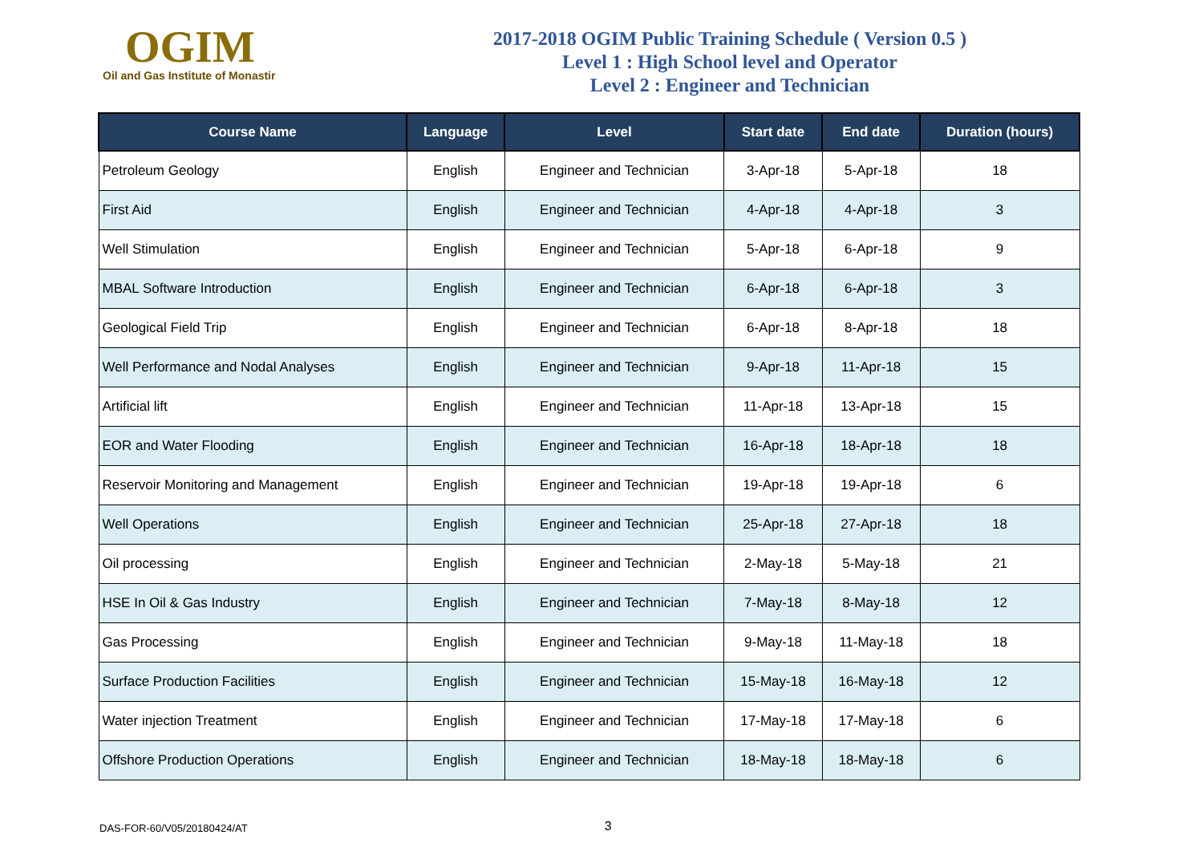OGIM
Oil and Gas Institute of Monastir
2017-2018 OGIM Public Training Schedule ( Version 0.5 )
Level 1 : High School level and Operator
Level 2 : Engineer and Technician
| Course Name | Language | Level | Start date | End date | Duration (hours) |
| --- | --- | --- | --- | --- | --- |
| Petroleum Geology | English | Engineer and Technician | 3-Apr-18 | 5-Apr-18 | 18 |
| First Aid | English | Engineer and Technician | 4-Apr-18 | 4-Apr-18 | 3 |
| Well Stimulation | English | Engineer and Technician | 5-Apr-18 | 6-Apr-18 | 9 |
| MBAL Software Introduction | English | Engineer and Technician | 6-Apr-18 | 6-Apr-18 | 3 |
| Geological Field Trip | English | Engineer and Technician | 6-Apr-18 | 8-Apr-18 | 18 |
| Well Performance and Nodal Analyses | English | Engineer and Technician | 9-Apr-18 | 11-Apr-18 | 15 |
| Artificial lift | English | Engineer and Technician | 11-Apr-18 | 13-Apr-18 | 15 |
| EOR and Water Flooding | English | Engineer and Technician | 16-Apr-18 | 18-Apr-18 | 18 |
| Reservoir Monitoring and Management | English | Engineer and Technician | 19-Apr-18 | 19-Apr-18 | 6 |
| Well Operations | English | Engineer and Technician | 25-Apr-18 | 27-Apr-18 | 18 |
| Oil processing | English | Engineer and Technician | 2-May-18 | 5-May-18 | 21 |
| HSE In Oil & Gas Industry | English | Engineer and Technician | 7-May-18 | 8-May-18 | 12 |
| Gas Processing | English | Engineer and Technician | 9-May-18 | 11-May-18 | 18 |
| Surface Production Facilities | English | Engineer and Technician | 15-May-18 | 16-May-18 | 12 |
| Water injection Treatment | English | Engineer and Technician | 17-May-18 | 17-May-18 | 6 |
| Offshore Production Operations | English | Engineer and Technician | 18-May-18 | 18-May-18 | 6 |
DAS-FOR-60/V05/20180424/AT 3